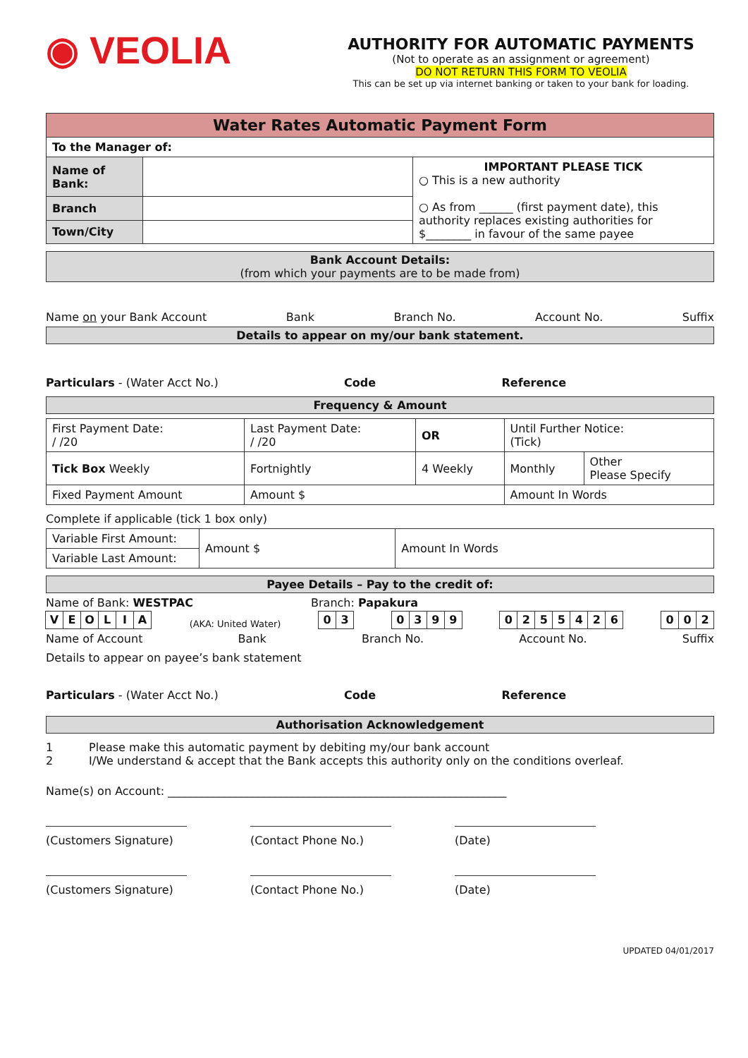◉ VEOLIA
AUTHORITY FOR AUTOMATIC PAYMENTS
(Not to operate as an assignment or agreement)
DO NOT RETURN THIS FORM TO VEOLIA
This can be set up via internet banking or taken to your bank for loading.
| Water Rates Automatic Payment Form | | |
| To the Manager of: | | |
| Name of Bank: | | IMPORTANT PLEASE TICK ○ This is a new authority ○ As from ______ (first payment date), this authority replaces existing authorities for $________ in favour of the same payee |
| Branch | | |
| Town/City | | |
Bank Account Details:
(from which your payments are to be made from)
Name on your Bank Account Bank Branch No. Account No. Suffix
Details to appear on my/our bank statement.
Particulars - (Water Acct No.) Code Reference
Frequency & Amount
| First Payment Date: / /20 | Last Payment Date: / /20 | OR | Until Further Notice: (Tick) | |
| Tick Box Weekly | Fortnightly | 4 Weekly | Monthly | Other Please Specify |
| Fixed Payment Amount | Amount $ | | Amount In Words | |
Complete if applicable (tick 1 box only)
| Variable First Amount: | Amount $ | Amount In Words |
| Variable Last Amount: | | |
Payee Details – Pay to the credit of:
Name of Bank: WESTPAC Branch: Papakura
VEOLIA (AKA: United Water) 03 0399 0255426 002
Name of Account Bank Branch No. Account No. Suffix
Details to appear on payee’s bank statement
Particulars - (Water Acct No.) Code Reference
Authorisation Acknowledgement
1 Please make this automatic payment by debiting my/our bank account
2 I/We understand & accept that the Bank accepts this authority only on the conditions overleaf.
Name(s) on Account: ____________________________________________________________
(Customers Signature)
(Contact Phone No.) (Date)
(Customers Signature)
(Contact Phone No.) (Date)
UPDATED 04/01/2017